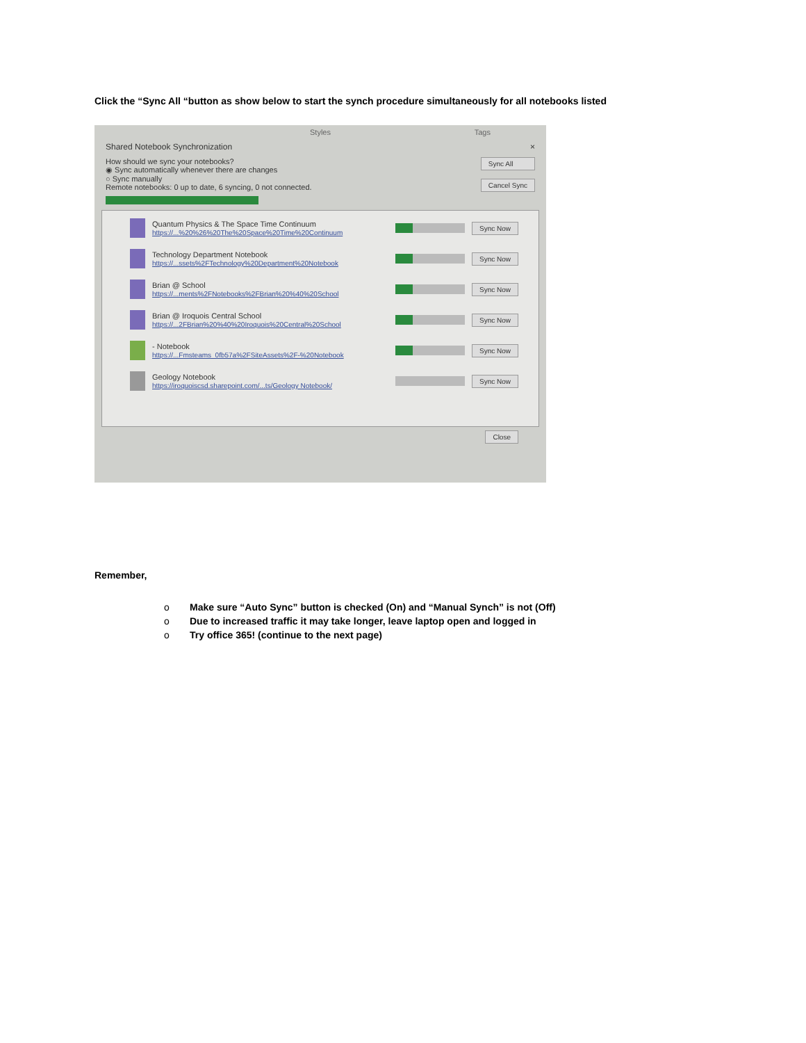Click the “Sync All “button as show below to start the synch procedure simultaneously for all notebooks listed
Styles Tags
Shared Notebook Synchronization ×
How should we sync your notebooks?
◉ Sync automatically whenever there are changes
○ Sync manually
Remote notebooks: 0 up to date, 6 syncing, 0 not connected.
Sync All
Cancel Sync
Quantum Physics & The Space Time Continuum
https://...%20%26%20The%20Space%20Time%20Continuum
Sync Now
Technology Department Notebook
https://...ssets%2FTechnology%20Department%20Notebook
Sync Now
Brian @ School
https://...ments%2FNotebooks%2FBrian%20%40%20School
Sync Now
Brian @ Iroquois Central School
https://...2FBrian%20%40%20Iroquois%20Central%20School
Sync Now
- Notebook
https://...Fmsteams_0fb57a%2FSiteAssets%2F-%20Notebook
Sync Now
Geology Notebook
https://iroquoiscsd.sharepoint.com/...ts/Geology Notebook/
Sync Now
Close
Remember,
o Make sure “Auto Sync” button is checked (On) and “Manual Synch” is not (Off)
o Due to increased traffic it may take longer, leave laptop open and logged in
o Try office 365! (continue to the next page)